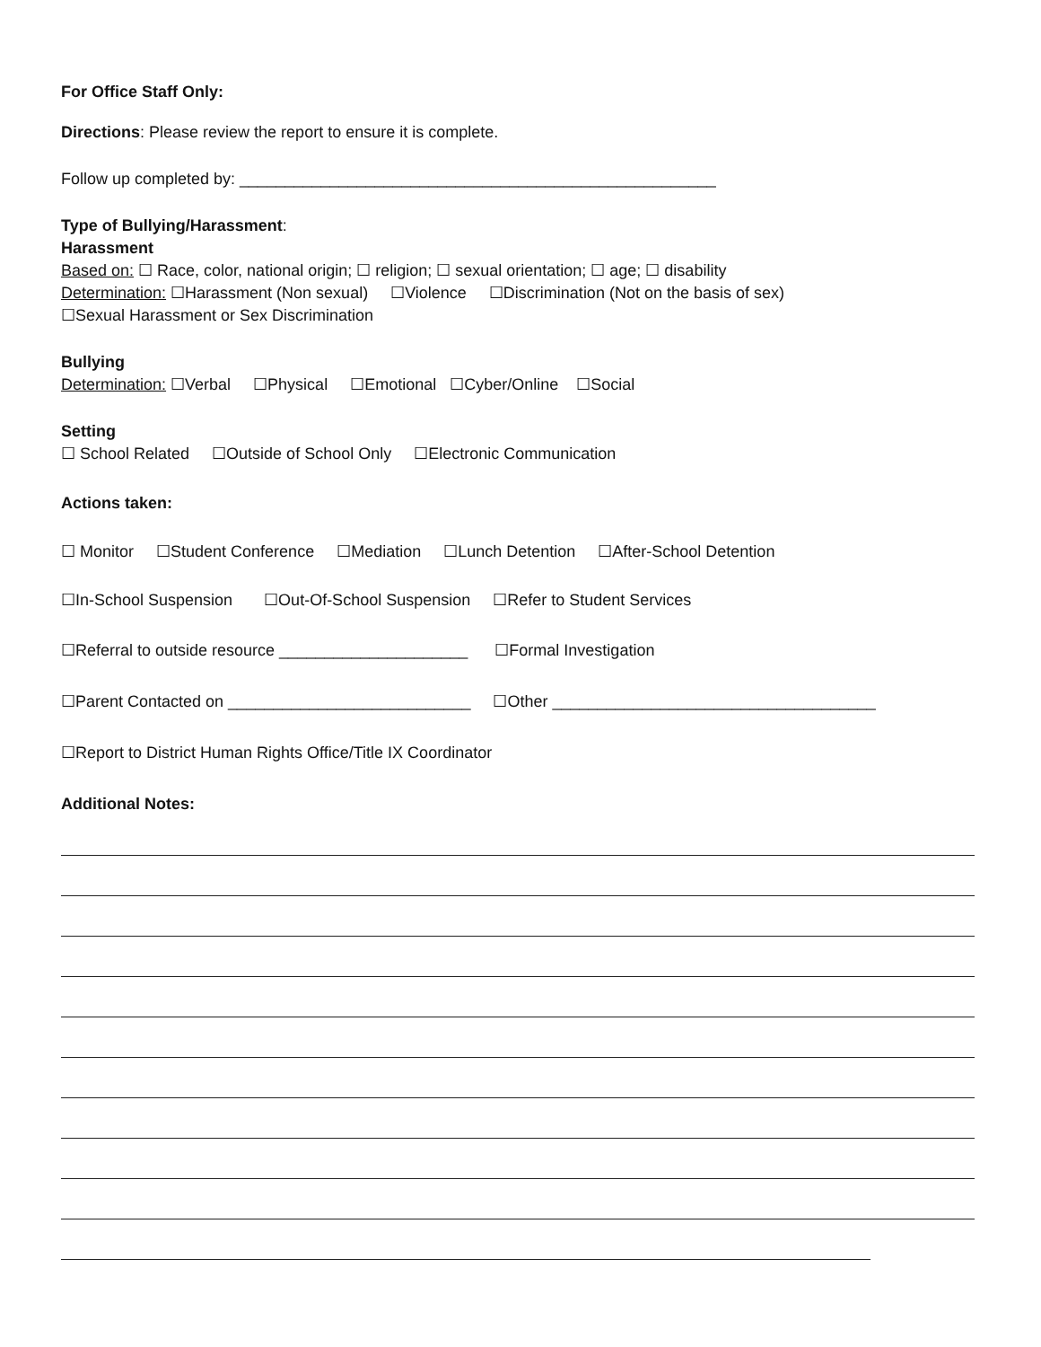For Office Staff Only:
Directions: Please review the report to ensure it is complete.
Follow up completed by: _____________________________________________________
Type of Bullying/Harassment:
Harassment
Based on: ☐ Race, color, national origin; ☐ religion; ☐ sexual orientation; ☐ age; ☐ disability
Determination: ☐Harassment (Non sexual) ☐Violence ☐Discrimination (Not on the basis of sex)
☐Sexual Harassment or Sex Discrimination
Bullying
Determination: ☐Verbal ☐Physical ☐Emotional ☐Cyber/Online ☐Social
Setting
☐ School Related ☐Outside of School Only ☐Electronic Communication
Actions taken:
☐ Monitor ☐Student Conference ☐Mediation ☐Lunch Detention ☐After-School Detention
☐In-School Suspension ☐Out-Of-School Suspension ☐Refer to Student Services
☐Referral to outside resource _____________________ ☐Formal Investigation
☐Parent Contacted on ___________________________ ☐Other ____________________________________
☐Report to District Human Rights Office/Title IX Coordinator
Additional Notes: